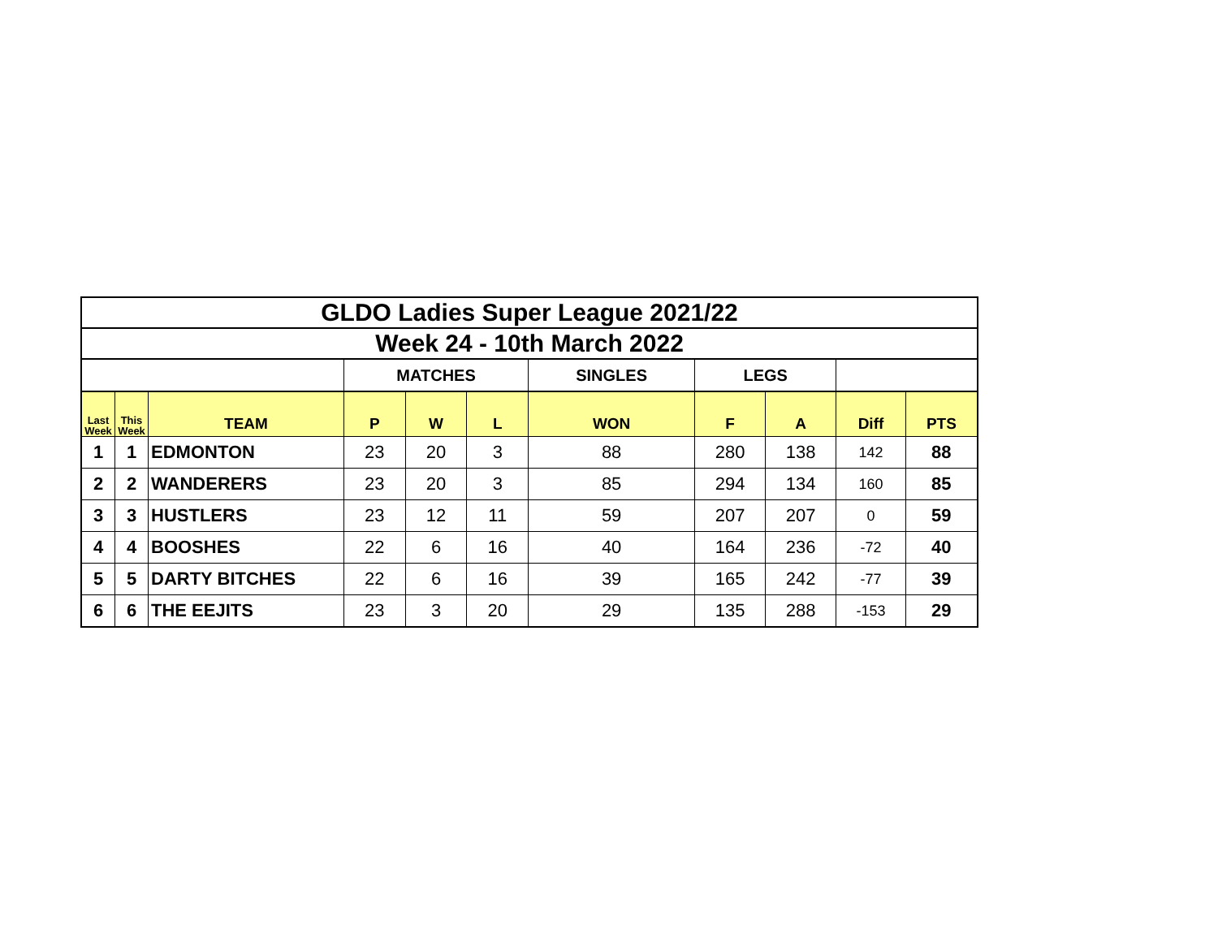| GLDO Ladies Super League 2021/22 | | | | | | | | | | |
| Week 24 - 10th March 2022 | | | | | | | | | | |
| | | | MATCHES | | | SINGLES | LEGS | | | |
| Last Week | This Week | TEAM | P | W | L | WON | F | A | Diff | PTS |
| 1 | 1 | EDMONTON | 23 | 20 | 3 | 88 | 280 | 138 | 142 | 88 |
| 2 | 2 | WANDERERS | 23 | 20 | 3 | 85 | 294 | 134 | 160 | 85 |
| 3 | 3 | HUSTLERS | 23 | 12 | 11 | 59 | 207 | 207 | 0 | 59 |
| 4 | 4 | BOOSHES | 22 | 6 | 16 | 40 | 164 | 236 | -72 | 40 |
| 5 | 5 | DARTY BITCHES | 22 | 6 | 16 | 39 | 165 | 242 | -77 | 39 |
| 6 | 6 | THE EEJITS | 23 | 3 | 20 | 29 | 135 | 288 | -153 | 29 |